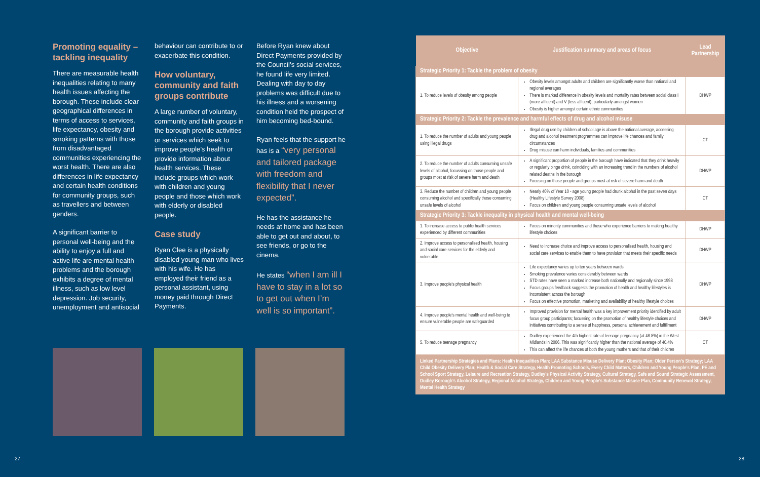Promoting equality – tackling inequality
There are measurable health inequalities relating to many health issues affecting the borough. These include clear geographical differences in terms of access to services, life expectancy, obesity and smoking patterns with those from disadvantaged communities experiencing the worst health. There are also differences in life expectancy and certain health conditions for community groups, such as travellers and between genders.
A significant barrier to personal well-being and the ability to enjoy a full and active life are mental health problems and the borough exhibits a degree of mental illness, such as low level depression. Job security, unemployment and antisocial
behaviour can contribute to or exacerbate this condition.
How voluntary, community and faith groups contribute
A large number of voluntary, community and faith groups in the borough provide activities or services which seek to improve people’s health or provide information about health services. These include groups which work with children and young people and those which work with elderly or disabled people.
Case study
Ryan Clee is a physically disabled young man who lives with his wife. He has employed their friend as a personal assistant, using money paid through Direct Payments.
Before Ryan knew about Direct Payments provided by the Council’s social services, he found life very limited. Dealing with day to day problems was difficult due to his illness and a worsening condition held the prospect of him becoming bed-bound.
Ryan feels that the support he has is a “very personal and tailored package with freedom and flexibility that I never expected”.
He has the assistance he needs at home and has been able to get out and about, to see friends, or go to the cinema.
He states “when I am ill I have to stay in a lot so to get out when I’m well is so important”.
| Objective | Justification summary and areas of focus | Lead Partnership |
| --- | --- | --- |
| Strategic Priority 1: Tackle the problem of obesity | | |
| 1. To reduce levels of obesity among people | Obesity levels amongst adults and children are significantly worse than national and regional averages There is marked difference in obesity levels and mortality rates between social class I (more affluent) and V (less affluent), particularly amongst women Obesity is higher amongst certain ethnic communities | DHWP |
| Strategic Priority 2: Tackle the prevalence and harmful effects of drug and alcohol misuse | | |
| 1. To reduce the number of adults and young people using illegal drugs | Illegal drug use by children of school age is above the national average, accessing drug and alcohol treatment programmes can improve life chances and family circumstances Drug misuse can harm individuals, families and communities | CT |
| 2. To reduce the number of adults consuming unsafe levels of alcohol, focussing on those people and groups most at risk of severe harm and death | A significant proportion of people in the borough have indicated that they drink heavily or regularly binge drink, coinciding with an increasing trend in the numbers of alcohol related deaths in the borough Focusing on those people and groups most at risk of severe harm and death | DHWP |
| 3. Reduce the number of children and young people consuming alcohol and specifically those consuming unsafe levels of alcohol | Nearly 40% of Year 10 - age young people had drunk alcohol in the past seven days (Healthy Lifestyle Survey 2008) Focus on children and young people consuming unsafe levels of alcohol | CT |
| Strategic Priority 3: Tackle inequality in physical health and mental well-being | | |
| 1. To increase access to public health services experienced by different communities | Focus on minority communities and those who experience barriers to making healthy lifestyle choices | DHWP |
| 2. Improve access to personalised health, housing and social care services for the elderly and vulnerable | Need to increase choice and improve access to personalised health, housing and social care services to enable them to have provision that meets their specific needs | DHWP |
| 3. Improve people’s physical health | Life expectancy varies up to ten years between wards Smoking prevalence varies considerably between wards STD rates have seen a marked increase both nationally and regionally since 1998 Focus groups feedback suggests the promotion of health and healthy lifestyles is inconsistent across the borough Focus on effective promotion, marketing and availability of healthy lifestyle choices | DHWP |
| 4. Improve people’s mental health and well-being to ensure vulnerable people are safeguarded | Improved provision for mental health was a key improvement priority identified by adult focus group participants; focussing on the promotion of healthy lifestyle choices and initiatives contributing to a sense of happiness, personal achievement and fulfillment | DHWP |
| 5. To reduce teenage pregnancy | Dudley experienced the 4th highest rate of teenage pregnancy (at 48.8%) in the West Midlands in 2006. This was significantly higher than the national average of 40.4% This can affect the life chances of both the young mothers and that of their children | CT |
| Linked Partnership Strategies and Plans: Health Inequalities Plan; LAA Substance Misuse Delivery Plan; Obesity Plan; Older Person’s Strategy; LAA Child Obesity Delivery Plan; Health & Social Care Strategy, Health Promoting Schools, Every Child Matters, Children and Young People’s Plan, PE and School Sport Strategy, Leisure and Recreation Strategy, Dudley’s Physical Activity Strategy, Cultural Strategy, Safe and Sound Strategic Assessment, Dudley Borough’s Alcohol Strategy, Regional Alcohol Strategy, Children and Young People’s Substance Misuse Plan, Community Renewal Strategy, Mental Health Strategy | | |
27 28